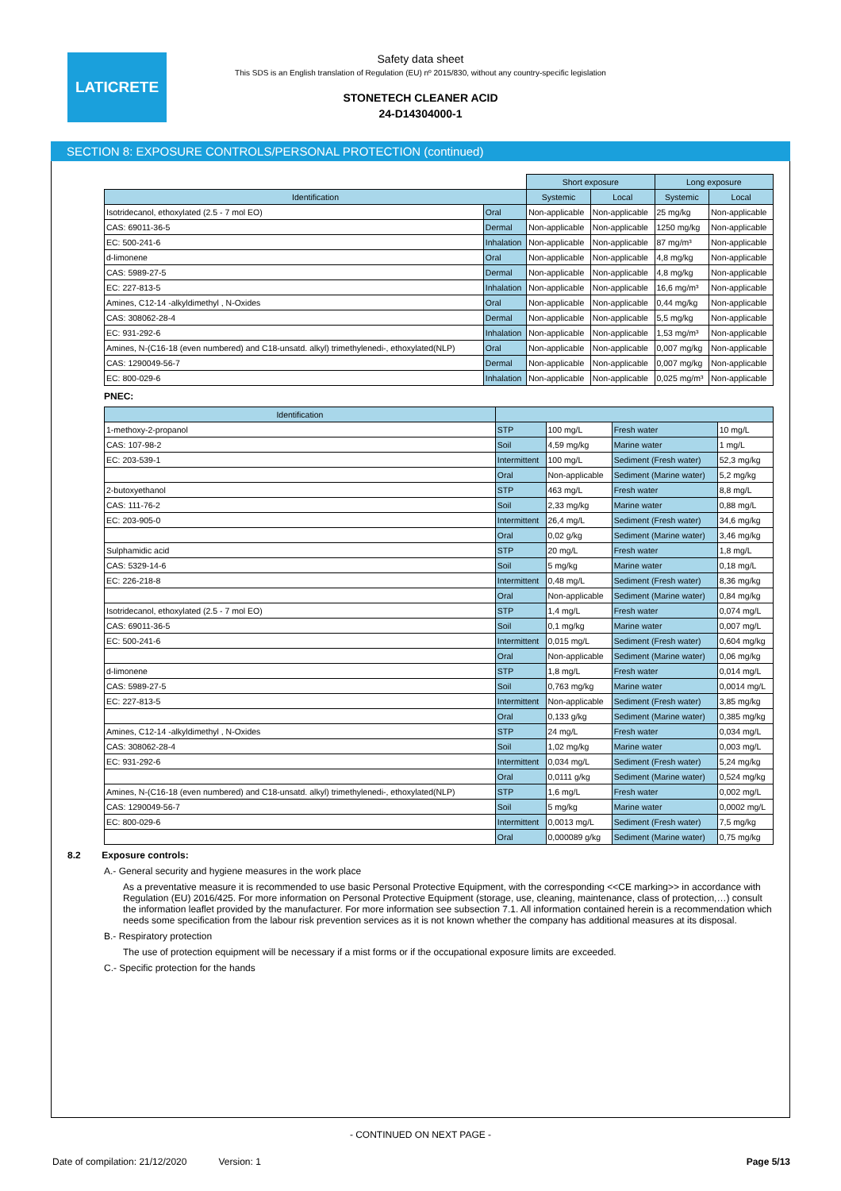LATICRETE
Safety data sheet
This SDS is an English translation of Regulation (EU) nº 2015/830, without any country-specific legislation
STONETECH CLEANER ACID
24-D14304000-1
SECTION 8: EXPOSURE CONTROLS/PERSONAL PROTECTION (continued)
| | | Short exposure | | Long exposure | |
| Identification | | Systemic | Local | Systemic | Local |
| Isotridecanol, ethoxylated (2.5 - 7 mol EO) | Oral | Non-applicable | Non-applicable | 25 mg/kg | Non-applicable |
| CAS: 69011-36-5 | Dermal | Non-applicable | Non-applicable | 1250 mg/kg | Non-applicable |
| EC: 500-241-6 | Inhalation | Non-applicable | Non-applicable | 87 mg/m³ | Non-applicable |
| d-limonene | Oral | Non-applicable | Non-applicable | 4,8 mg/kg | Non-applicable |
| CAS: 5989-27-5 | Dermal | Non-applicable | Non-applicable | 4,8 mg/kg | Non-applicable |
| EC: 227-813-5 | Inhalation | Non-applicable | Non-applicable | 16,6 mg/m³ | Non-applicable |
| Amines, C12-14 -alkyldimethyl , N-Oxides | Oral | Non-applicable | Non-applicable | 0,44 mg/kg | Non-applicable |
| CAS: 308062-28-4 | Dermal | Non-applicable | Non-applicable | 5,5 mg/kg | Non-applicable |
| EC: 931-292-6 | Inhalation | Non-applicable | Non-applicable | 1,53 mg/m³ | Non-applicable |
| Amines, N-(C16-18 (even numbered) and C18-unsatd. alkyl) trimethylenedi-, ethoxylated(NLP) | Oral | Non-applicable | Non-applicable | 0,007 mg/kg | Non-applicable |
| CAS: 1290049-56-7 | Dermal | Non-applicable | Non-applicable | 0,007 mg/kg | Non-applicable |
| EC: 800-029-6 | Inhalation | Non-applicable | Non-applicable | 0,025 mg/m³ | Non-applicable |
PNEC:
| Identification | | | | |
| --- | --- | --- | --- | --- |
| 1-methoxy-2-propanol | STP | 100 mg/L | Fresh water | 10 mg/L |
| CAS: 107-98-2 | Soil | 4,59 mg/kg | Marine water | 1 mg/L |
| EC: 203-539-1 | Intermittent | 100 mg/L | Sediment (Fresh water) | 52,3 mg/kg |
| | Oral | Non-applicable | Sediment (Marine water) | 5,2 mg/kg |
| 2-butoxyethanol | STP | 463 mg/L | Fresh water | 8,8 mg/L |
| CAS: 111-76-2 | Soil | 2,33 mg/kg | Marine water | 0,88 mg/L |
| EC: 203-905-0 | Intermittent | 26,4 mg/L | Sediment (Fresh water) | 34,6 mg/kg |
| | Oral | 0,02 g/kg | Sediment (Marine water) | 3,46 mg/kg |
| Sulphamidic acid | STP | 20 mg/L | Fresh water | 1,8 mg/L |
| CAS: 5329-14-6 | Soil | 5 mg/kg | Marine water | 0,18 mg/L |
| EC: 226-218-8 | Intermittent | 0,48 mg/L | Sediment (Fresh water) | 8,36 mg/kg |
| | Oral | Non-applicable | Sediment (Marine water) | 0,84 mg/kg |
| Isotridecanol, ethoxylated (2.5 - 7 mol EO) | STP | 1,4 mg/L | Fresh water | 0,074 mg/L |
| CAS: 69011-36-5 | Soil | 0,1 mg/kg | Marine water | 0,007 mg/L |
| EC: 500-241-6 | Intermittent | 0,015 mg/L | Sediment (Fresh water) | 0,604 mg/kg |
| | Oral | Non-applicable | Sediment (Marine water) | 0,06 mg/kg |
| d-limonene | STP | 1,8 mg/L | Fresh water | 0,014 mg/L |
| CAS: 5989-27-5 | Soil | 0,763 mg/kg | Marine water | 0,0014 mg/L |
| EC: 227-813-5 | Intermittent | Non-applicable | Sediment (Fresh water) | 3,85 mg/kg |
| | Oral | 0,133 g/kg | Sediment (Marine water) | 0,385 mg/kg |
| Amines, C12-14 -alkyldimethyl , N-Oxides | STP | 24 mg/L | Fresh water | 0,034 mg/L |
| CAS: 308062-28-4 | Soil | 1,02 mg/kg | Marine water | 0,003 mg/L |
| EC: 931-292-6 | Intermittent | 0,034 mg/L | Sediment (Fresh water) | 5,24 mg/kg |
| | Oral | 0,0111 g/kg | Sediment (Marine water) | 0,524 mg/kg |
| Amines, N-(C16-18 (even numbered) and C18-unsatd. alkyl) trimethylenedi-, ethoxylated(NLP) | STP | 1,6 mg/L | Fresh water | 0,002 mg/L |
| CAS: 1290049-56-7 | Soil | 5 mg/kg | Marine water | 0,0002 mg/L |
| EC: 800-029-6 | Intermittent | 0,0013 mg/L | Sediment (Fresh water) | 7,5 mg/kg |
| | Oral | 0,000089 g/kg | Sediment (Marine water) | 0,75 mg/kg |
8.2 Exposure controls:
A.- General security and hygiene measures in the work place
As a preventative measure it is recommended to use basic Personal Protective Equipment, with the corresponding <<CE marking>> in accordance with Regulation (EU) 2016/425. For more information on Personal Protective Equipment (storage, use, cleaning, maintenance, class of protection,…) consult the information leaflet provided by the manufacturer. For more information see subsection 7.1. All information contained herein is a recommendation which needs some specification from the labour risk prevention services as it is not known whether the company has additional measures at its disposal.
B.- Respiratory protection
The use of protection equipment will be necessary if a mist forms or if the occupational exposure limits are exceeded.
C.- Specific protection for the hands
- CONTINUED ON NEXT PAGE -
Date of compilation: 21/12/2020 Version: 1 Page 5/13